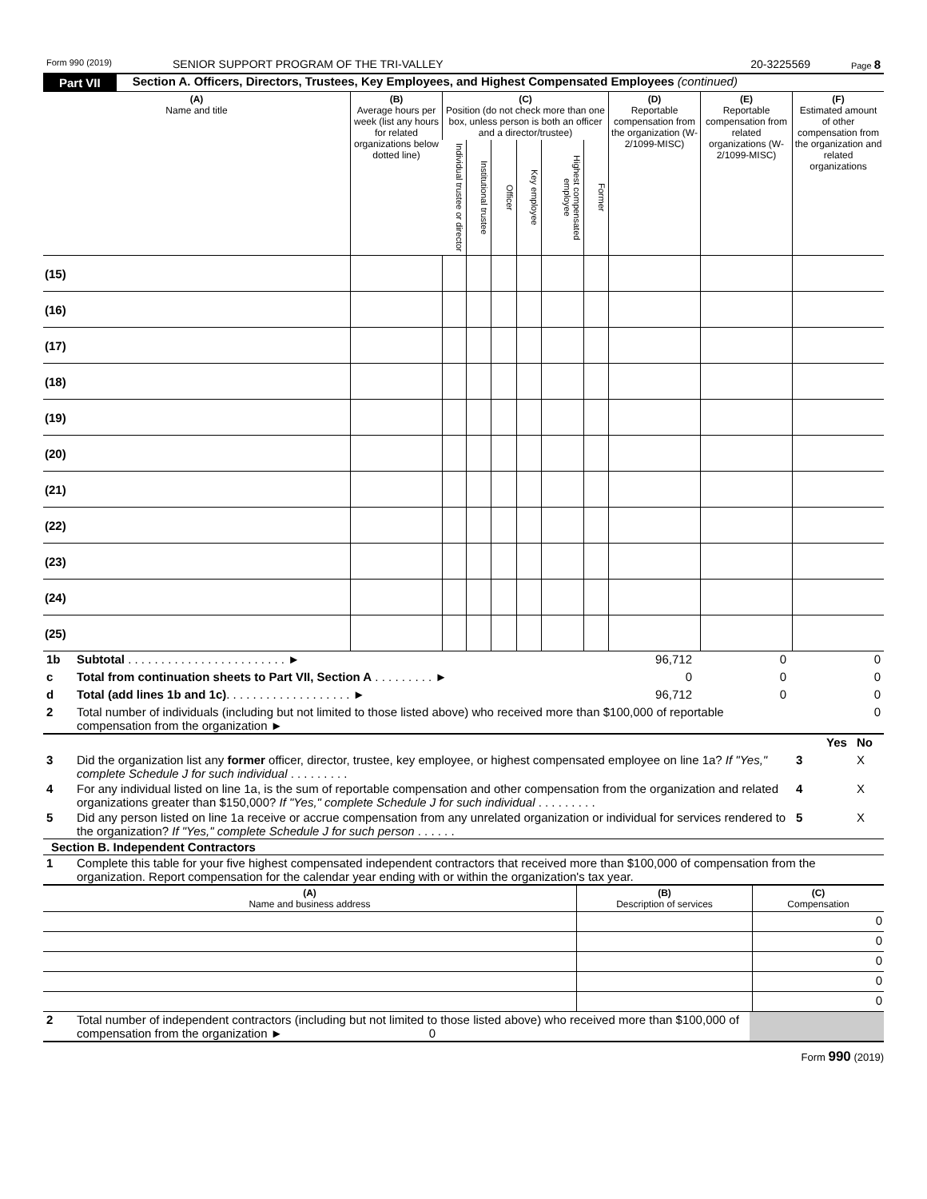Form 990 (2019) SENIOR SUPPORT PROGRAM OF THE TRI-VALLEY 20-3225569 Page 8
Part VII Section A. Officers, Directors, Trustees, Key Employees, and Highest Compensated Employees (continued)
| (A) Name and title | (B) Average hours per week (list any hours for related organizations below dotted line) | (C) Position (do not check more than one box, unless person is both an officer and a director/trustee) | | | | | | (D) Reportable compensation from the organization (W-2/1099-MISC) | (E) Reportable compensation from related organizations (W-2/1099-MISC) | (F) Estimated amount of other compensation from the organization and related organizations |
| --- | --- | --- | --- | --- | --- | --- | --- | --- | --- | --- |
| | | Individual trustee or director | Institutional trustee | Officer | Key employee | Highest compensated employee | Former | | | |
| (15) | | | | | | | | | | |
| (16) | | | | | | | | | | |
| (17) | | | | | | | | | | |
| (18) | | | | | | | | | | |
| (19) | | | | | | | | | | |
| (20) | | | | | | | | | | |
| (21) | | | | | | | | | | |
| (22) | | | | | | | | | | |
| (23) | | | | | | | | | | |
| (24) | | | | | | | | | | |
| (25) | | | | | | | | | | |
| 1b | Subtotal . . . . . . . . . . . . . . . . . . . . . . . . ► | 96,712 | 0 | 0 |
| c | Total from continuation sheets to Part VII, Section A . . . . . . . . . ► | 0 | 0 | 0 |
| d | Total (add lines 1b and 1c) . . . . . . . . . . . . . . . . . . . ► | 96,712 | 0 | 0 |
| 2 | Total number of individuals (including but not limited to those listed above) who received more than $100,000 of reportable compensation from the organization ► | | | 0 |
| | | | Yes | No |
| 3 | Did the organization list any former officer, director, trustee, key employee, or highest compensated employee on line 1a? If "Yes," complete Schedule J for such individual . . . . . . . . . | 3 | | X |
| 4 | For any individual listed on line 1a, is the sum of reportable compensation and other compensation from the organization and related organizations greater than $150,000? If "Yes," complete Schedule J for such individual . . . . . . . . . | 4 | | X |
| 5 | Did any person listed on line 1a receive or accrue compensation from any unrelated organization or individual for services rendered to the organization? If "Yes," complete Schedule J for such person . . . . . . | 5 | | X |
Section B. Independent Contractors
| 1 | Complete this table for your five highest compensated independent contractors that received more than $100,000 of compensation from the organization. Report compensation for the calendar year ending with or within the organization's tax year. |
| (A) Name and business address | (B) Description of services | (C) Compensation |
| | | 0 |
| | | 0 |
| | | 0 |
| | | 0 |
| | | 0 |
| 2 | Total number of independent contractors (including but not limited to those listed above) who received more than $100,000 of compensation from the organization ► 0 | |
Form 990 (2019)